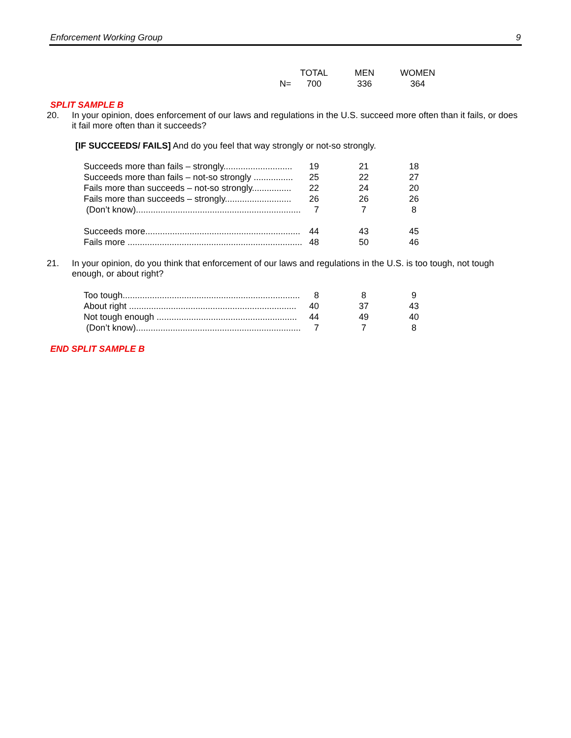Enforcement Working Group 9
| | TOTAL | MEN | WOMEN |
| --- | --- | --- | --- |
| N= | 700 | 336 | 364 |
SPLIT SAMPLE B
20. In your opinion, does enforcement of our laws and regulations in the U.S. succeed more often than it fails, or does it fail more often than it succeeds?
[IF SUCCEEDS/ FAILS] And do you feel that way strongly or not-so strongly.
| Succeeds more than fails – strongly............................ 19 | 21 | 18 |
| Succeeds more than fails – not-so strongly ................ 25 | 22 | 27 |
| Fails more than succeeds – not-so strongly................ 22 | 24 | 20 |
| Fails more than succeeds – strongly........................... 26 | 26 | 26 |
| (Don’t know)................................................................... 7 | 7 | 8 |
| Succeeds more............................................................... 44 | 43 | 45 |
| Fails more ....................................................................... 48 | 50 | 46 |
21. In your opinion, do you think that enforcement of our laws and regulations in the U.S. is too tough, not tough enough, or about right?
| Too tough........................................................................ 8 | 8 | 9 |
| About right .................................................................... 40 | 37 | 43 |
| Not tough enough ......................................................... 44 | 49 | 40 |
| (Don’t know)................................................................... 7 | 7 | 8 |
END SPLIT SAMPLE B